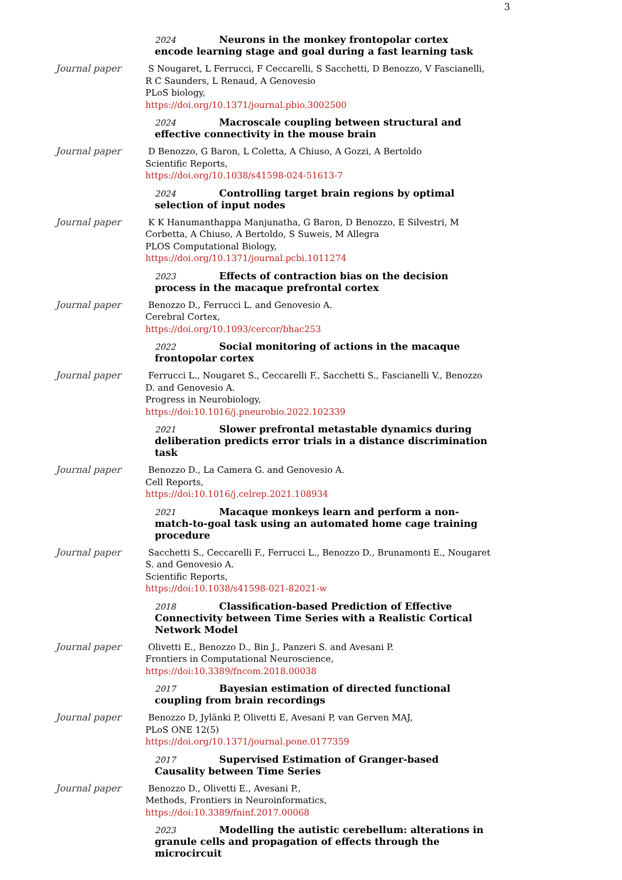3
2024 Neurons in the monkey frontopolar cortex encode learning stage and goal during a fast learning task
Journal paper S Nougaret, L Ferrucci, F Ceccarelli, S Sacchetti, D Benozzo, V Fascianelli, R C Saunders, L Renaud, A Genovesio
PLoS biology,
https://doi.org/10.1371/journal.pbio.3002500
2024 Macroscale coupling between structural and effective connectivity in the mouse brain
Journal paper D Benozzo, G Baron, L Coletta, A Chiuso, A Gozzi, A Bertoldo
Scientific Reports,
https://doi.org/10.1038/s41598-024-51613-7
2024 Controlling target brain regions by optimal selection of input nodes
Journal paper K K Hanumanthappa Manjunatha, G Baron, D Benozzo, E Silvestri, M Corbetta, A Chiuso, A Bertoldo, S Suweis, M Allegra
PLOS Computational Biology,
https://doi.org/10.1371/journal.pcbi.1011274
2023 Effects of contraction bias on the decision process in the macaque prefrontal cortex
Journal paper Benozzo D., Ferrucci L. and Genovesio A.
Cerebral Cortex,
https://doi.org/10.1093/cercor/bhac253
2022 Social monitoring of actions in the macaque frontopolar cortex
Journal paper Ferrucci L., Nougaret S., Ceccarelli F., Sacchetti S., Fascianelli V., Benozzo D. and Genovesio A.
Progress in Neurobiology,
https://doi:10.1016/j.pneurobio.2022.102339
2021 Slower prefrontal metastable dynamics during deliberation predicts error trials in a distance discrimination task
Journal paper Benozzo D., La Camera G. and Genovesio A.
Cell Reports,
https://doi:10.1016/j.celrep.2021.108934
2021 Macaque monkeys learn and perform a non-match-to-goal task using an automated home cage training procedure
Journal paper Sacchetti S., Ceccarelli F., Ferrucci L., Benozzo D., Brunamonti E., Nougaret S. and Genovesio A.
Scientific Reports,
https://doi:10.1038/s41598-021-82021-w
2018 Classification-based Prediction of Effective Connectivity between Time Series with a Realistic Cortical Network Model
Journal paper Olivetti E., Benozzo D., Bin J., Panzeri S. and Avesani P.
Frontiers in Computational Neuroscience,
https://doi:10.3389/fncom.2018.00038
2017 Bayesian estimation of directed functional coupling from brain recordings
Journal paper Benozzo D, Jylänki P, Olivetti E, Avesani P, van Gerven MAJ,
PLoS ONE 12(5)
https://doi.org/10.1371/journal.pone.0177359
2017 Supervised Estimation of Granger-based Causality between Time Series
Journal paper Benozzo D., Olivetti E., Avesani P.,
Methods, Frontiers in Neuroinformatics,
https://doi:10.3389/fninf.2017.00068
2023 Modelling the autistic cerebellum: alterations in granule cells and propagation of effects through the microcircuit